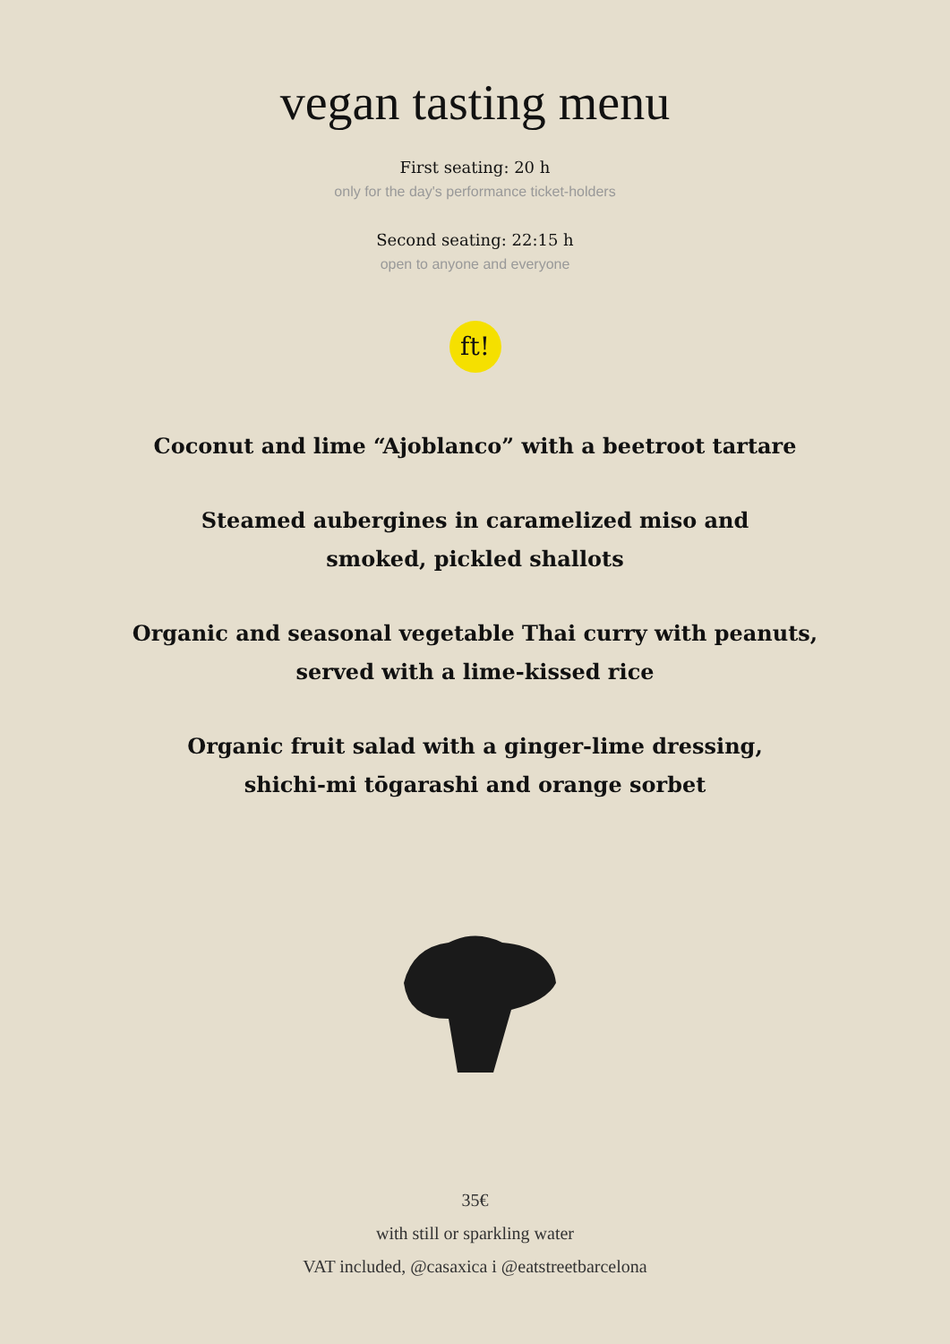vegan tasting menu
First seating: 20 h
only for the day's performance ticket-holders
Second seating: 22:15 h
open to anyone and everyone
ft!
Coconut and lime “Ajoblanco” with a beetroot tartare
Steamed aubergines in caramelized miso and
smoked, pickled shallots
Organic and seasonal vegetable Thai curry with peanuts,
served with a lime-kissed rice
Organic fruit salad with a ginger-lime dressing,
shichi-mi tōgarashi and orange sorbet
35€
with still or sparkling water
VAT included, @casaxica i @eatstreetbarcelona